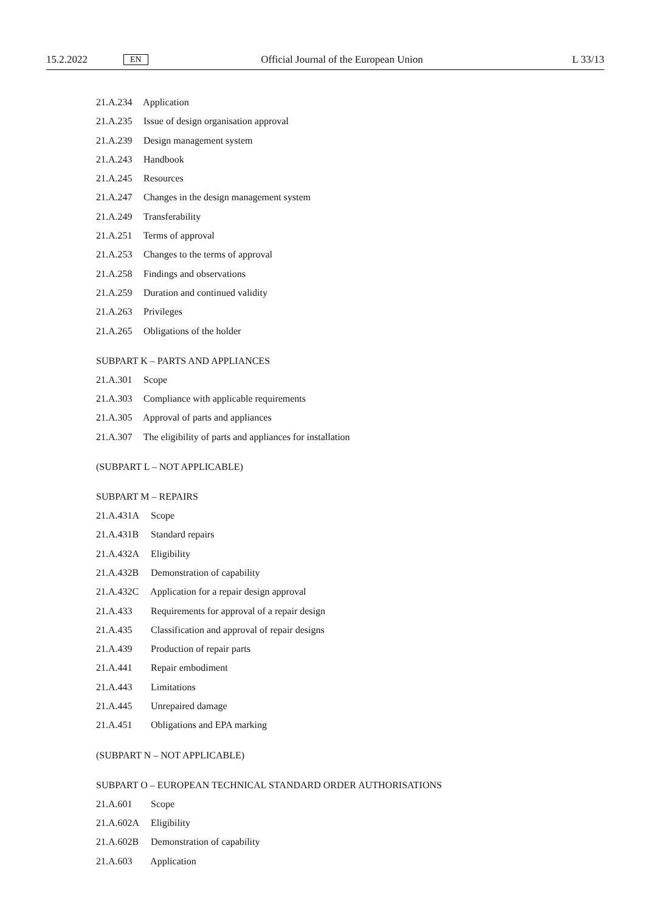15.2.2022 EN Official Journal of the European Union L 33/13
21.A.234 Application
21.A.235 Issue of design organisation approval
21.A.239 Design management system
21.A.243 Handbook
21.A.245 Resources
21.A.247 Changes in the design management system
21.A.249 Transferability
21.A.251 Terms of approval
21.A.253 Changes to the terms of approval
21.A.258 Findings and observations
21.A.259 Duration and continued validity
21.A.263 Privileges
21.A.265 Obligations of the holder
SUBPART K – PARTS AND APPLIANCES
21.A.301 Scope
21.A.303 Compliance with applicable requirements
21.A.305 Approval of parts and appliances
21.A.307 The eligibility of parts and appliances for installation
(SUBPART L – NOT APPLICABLE)
SUBPART M – REPAIRS
21.A.431A Scope
21.A.431B Standard repairs
21.A.432A Eligibility
21.A.432B Demonstration of capability
21.A.432C Application for a repair design approval
21.A.433 Requirements for approval of a repair design
21.A.435 Classification and approval of repair designs
21.A.439 Production of repair parts
21.A.441 Repair embodiment
21.A.443 Limitations
21.A.445 Unrepaired damage
21.A.451 Obligations and EPA marking
(SUBPART N – NOT APPLICABLE)
SUBPART O – EUROPEAN TECHNICAL STANDARD ORDER AUTHORISATIONS
21.A.601 Scope
21.A.602A Eligibility
21.A.602B Demonstration of capability
21.A.603 Application